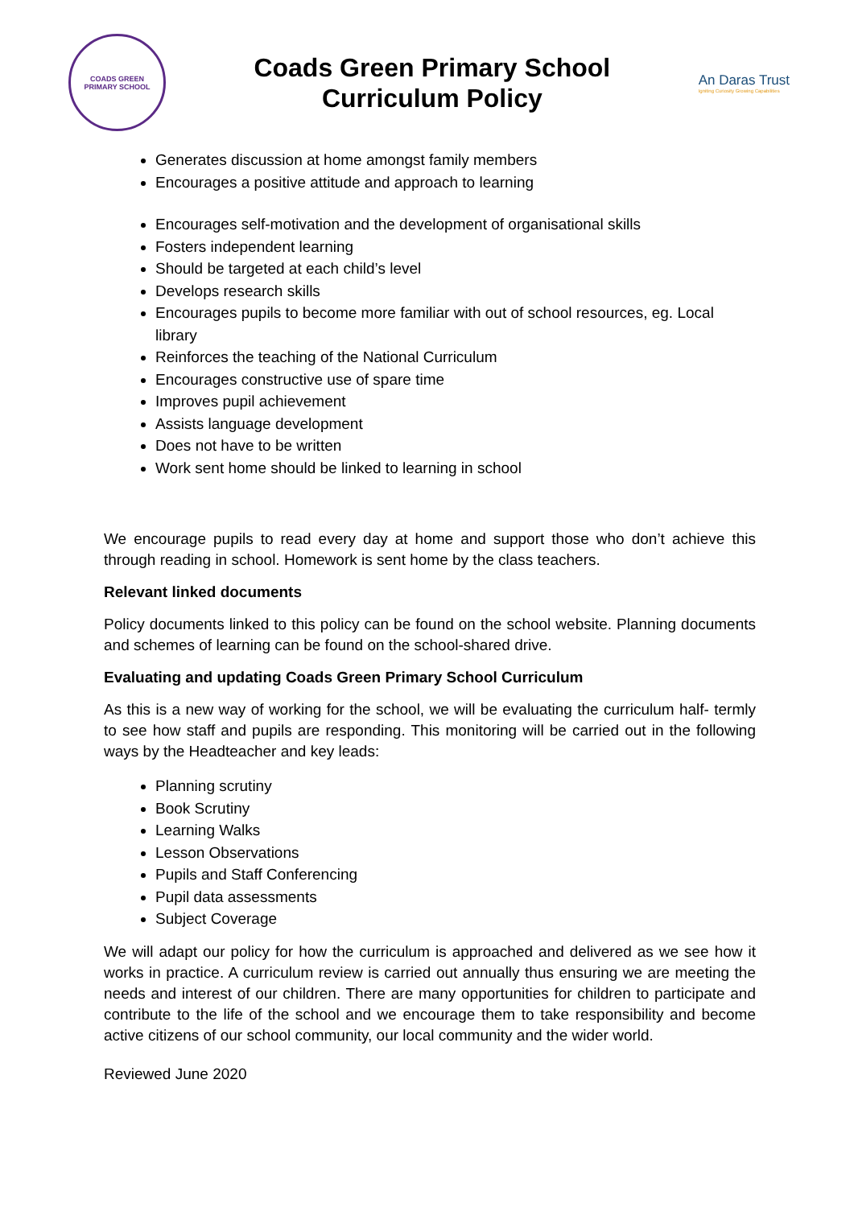COADS GREEN
PRIMARY SCHOOL
Coads Green Primary School
Curriculum Policy
An Daras Trust
Igniting Curiosity Growing Capabilities
Generates discussion at home amongst family members
Encourages a positive attitude and approach to learning
Encourages self-motivation and the development of organisational skills
Fosters independent learning
Should be targeted at each child’s level
Develops research skills
Encourages pupils to become more familiar with out of school resources, eg. Local library
Reinforces the teaching of the National Curriculum
Encourages constructive use of spare time
Improves pupil achievement
Assists language development
Does not have to be written
Work sent home should be linked to learning in school
We encourage pupils to read every day at home and support those who don’t achieve this through reading in school. Homework is sent home by the class teachers.
Relevant linked documents
Policy documents linked to this policy can be found on the school website. Planning documents and schemes of learning can be found on the school-shared drive.
Evaluating and updating Coads Green Primary School Curriculum
As this is a new way of working for the school, we will be evaluating the curriculum half- termly to see how staff and pupils are responding. This monitoring will be carried out in the following ways by the Headteacher and key leads:
Planning scrutiny
Book Scrutiny
Learning Walks
Lesson Observations
Pupils and Staff Conferencing
Pupil data assessments
Subject Coverage
We will adapt our policy for how the curriculum is approached and delivered as we see how it works in practice. A curriculum review is carried out annually thus ensuring we are meeting the needs and interest of our children. There are many opportunities for children to participate and contribute to the life of the school and we encourage them to take responsibility and become active citizens of our school community, our local community and the wider world.
Reviewed June 2020